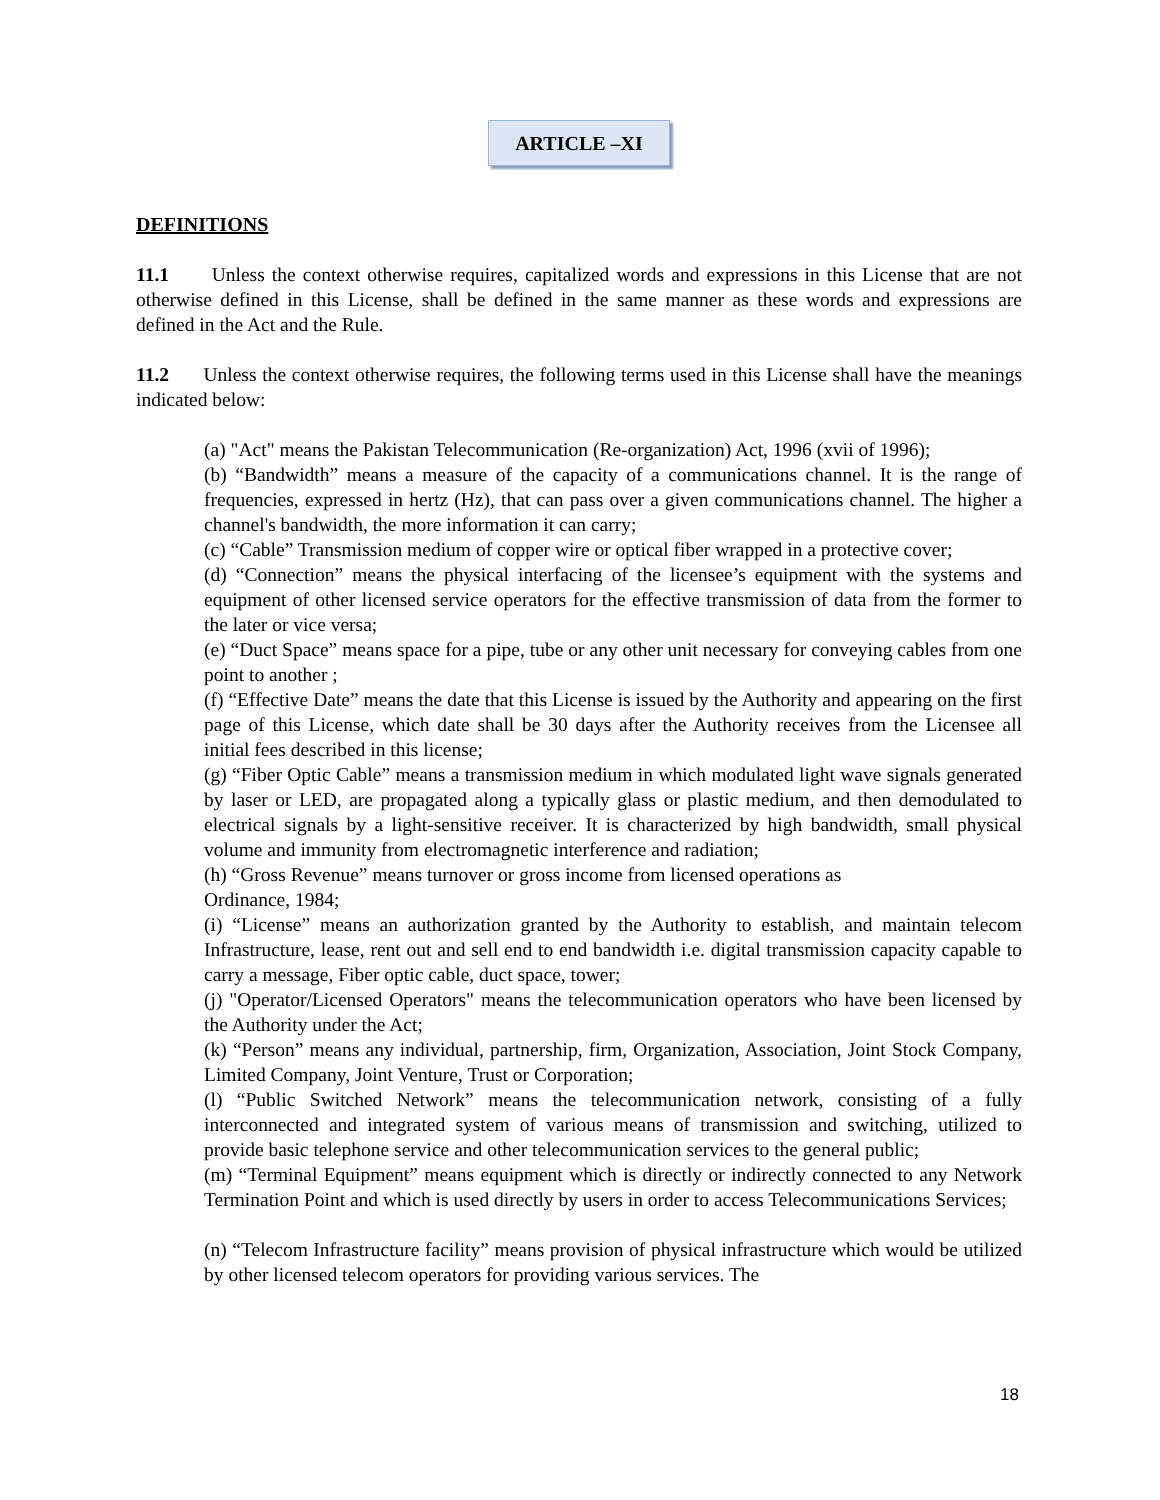ARTICLE –XI
DEFINITIONS
11.1 Unless the context otherwise requires, capitalized words and expressions in this License that are not otherwise defined in this License, shall be defined in the same manner as these words and expressions are defined in the Act and the Rule.
11.2 Unless the context otherwise requires, the following terms used in this License shall have the meanings indicated below:
(a) "Act" means the Pakistan Telecommunication (Re-organization) Act, 1996 (xvii of 1996);
(b) “Bandwidth” means a measure of the capacity of a communications channel. It is the range of frequencies, expressed in hertz (Hz), that can pass over a given communications channel. The higher a channel's bandwidth, the more information it can carry;
(c) “Cable” Transmission medium of copper wire or optical fiber wrapped in a protective cover;
(d) “Connection” means the physical interfacing of the licensee’s equipment with the systems and equipment of other licensed service operators for the effective transmission of data from the former to the later or vice versa;
(e) “Duct Space” means space for a pipe, tube or any other unit necessary for conveying cables from one point to another ;
(f) “Effective Date” means the date that this License is issued by the Authority and appearing on the first page of this License, which date shall be 30 days after the Authority receives from the Licensee all initial fees described in this license;
(g) “Fiber Optic Cable” means a transmission medium in which modulated light wave signals generated by laser or LED, are propagated along a typically glass or plastic medium, and then demodulated to electrical signals by a light-sensitive receiver. It is characterized by high bandwidth, small physical volume and immunity from electromagnetic interference and radiation;
(h) “Gross Revenue” means turnover or gross income from licensed operations as
Ordinance, 1984;
(i) “License” means an authorization granted by the Authority to establish, and maintain telecom Infrastructure, lease, rent out and sell end to end bandwidth i.e. digital transmission capacity capable to carry a message, Fiber optic cable, duct space, tower;
(j) "Operator/Licensed Operators" means the telecommunication operators who have been licensed by the Authority under the Act;
(k) “Person” means any individual, partnership, firm, Organization, Association, Joint Stock Company, Limited Company, Joint Venture, Trust or Corporation;
(l) “Public Switched Network” means the telecommunication network, consisting of a fully interconnected and integrated system of various means of transmission and switching, utilized to provide basic telephone service and other telecommunication services to the general public;
(m) “Terminal Equipment” means equipment which is directly or indirectly connected to any Network Termination Point and which is used directly by users in order to access Telecommunications Services;
(n) “Telecom Infrastructure facility” means provision of physical infrastructure which would be utilized by other licensed telecom operators for providing various services. The
18